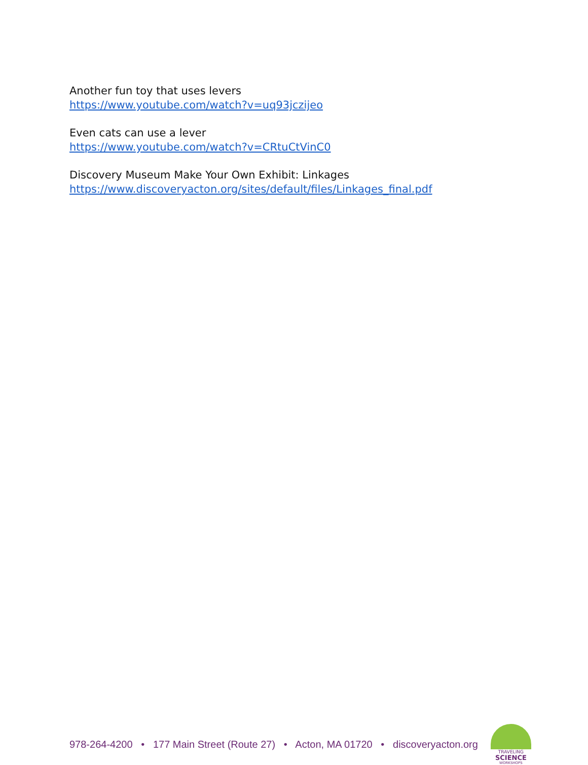Another fun toy that uses levers
https://www.youtube.com/watch?v=uq93jczijeo
Even cats can use a lever
https://www.youtube.com/watch?v=CRtuCtVinC0
Discovery Museum Make Your Own Exhibit: Linkages
https://www.discoveryacton.org/sites/default/files/Linkages_final.pdf
978-264-4200 • 177 Main Street (Route 27) • Acton, MA 01720 • discoveryacton.org
TRAVELING
SCIENCE
WORKSHOPS